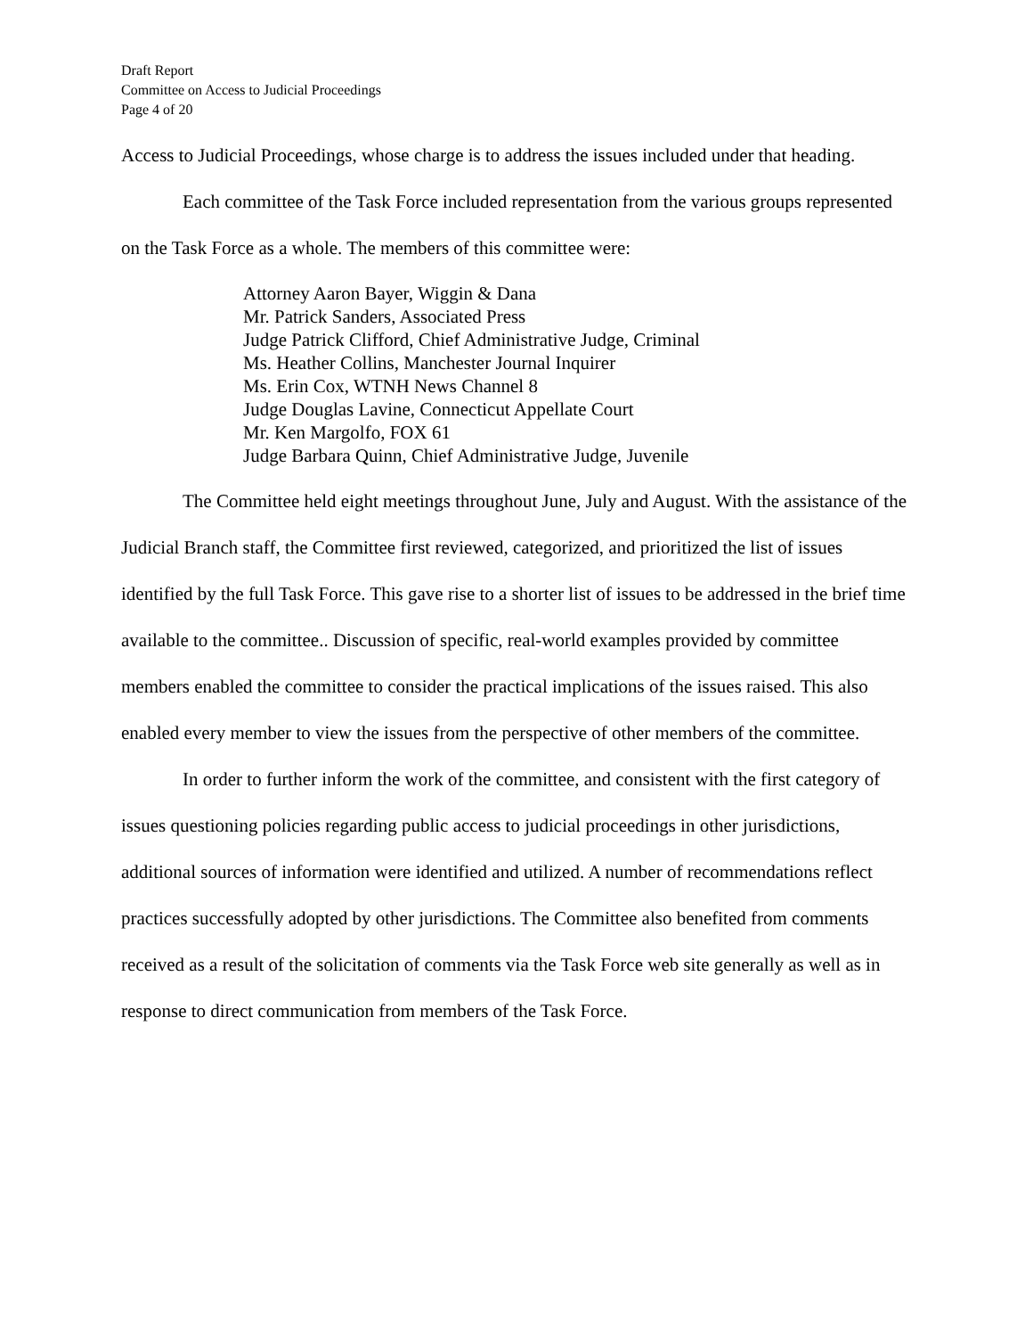Draft Report
Committee on Access to Judicial Proceedings
Page 4 of 20
Access to Judicial Proceedings, whose charge is to address the issues included under that heading.
Each committee of the Task Force included representation from the various groups represented on the Task Force as a whole. The members of this committee were:
Attorney Aaron Bayer, Wiggin & Dana
Mr. Patrick Sanders, Associated Press
Judge Patrick Clifford, Chief Administrative Judge, Criminal
Ms. Heather Collins, Manchester Journal Inquirer
Ms. Erin Cox, WTNH News Channel 8
Judge Douglas Lavine, Connecticut Appellate Court
Mr. Ken Margolfo, FOX 61
Judge Barbara Quinn, Chief Administrative Judge, Juvenile
The Committee held eight meetings throughout June, July and August. With the assistance of the Judicial Branch staff, the Committee first reviewed, categorized, and prioritized the list of issues identified by the full Task Force. This gave rise to a shorter list of issues to be addressed in the brief time available to the committee.. Discussion of specific, real-world examples provided by committee members enabled the committee to consider the practical implications of the issues raised. This also enabled every member to view the issues from the perspective of other members of the committee.
In order to further inform the work of the committee, and consistent with the first category of issues questioning policies regarding public access to judicial proceedings in other jurisdictions, additional sources of information were identified and utilized. A number of recommendations reflect practices successfully adopted by other jurisdictions. The Committee also benefited from comments received as a result of the solicitation of comments via the Task Force web site generally as well as in response to direct communication from members of the Task Force.